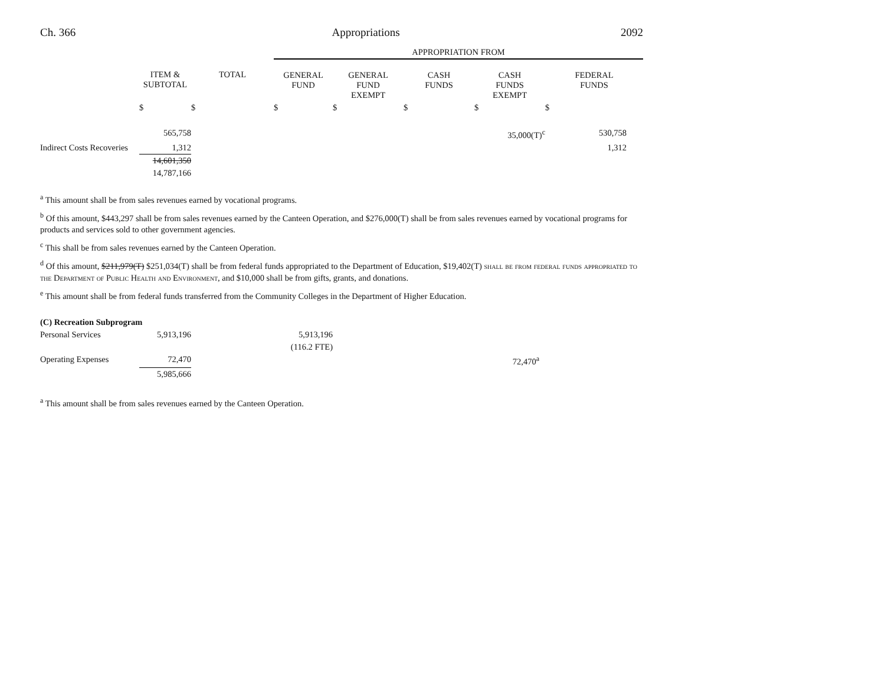Ch. 366 Appropriations 2092
| | | | APPROPRIATION FROM | | | | |
| | ITEM & SUBTOTAL | TOTAL | GENERAL FUND | GENERAL FUND EXEMPT | CASH FUNDS | CASH FUNDS EXEMPT | FEDERAL FUNDS |
| | $ | $ | $ | $ | $ | $ | $ |
| | 565,758 | | | | | 35,000(T)<sup>c</sup> | 530,758 |
| Indirect Costs Recoveries | 1,312 | | | | | | 1,312 |
| | 14,601,350 | | | | | | |
| | 14,787,166 | | | | | | |
<sup>a</sup> This amount shall be from sales revenues earned by vocational programs.
<sup>b</sup> Of this amount, $443,297 shall be from sales revenues earned by the Canteen Operation, and $276,000(T) shall be from sales revenues earned by vocational programs for products and services sold to other government agencies.
<sup>c</sup> This shall be from sales revenues earned by the Canteen Operation.
<sup>d</sup> Of this amount, $211,979(T) $251,034(T) shall be from federal funds appropriated to the Department of Education, $19,402(T) shall be from federal funds appropriated to the Department of Public Health and Environment, and $10,000 shall be from gifts, grants, and donations.
<sup>e</sup> This amount shall be from federal funds transferred from the Community Colleges in the Department of Higher Education.
| (C) Recreation Subprogram | | | | | | | |
| Personal Services | 5,913,196 | | 5,913,196 | | | | |
| | | | (116.2 FTE) | | | | |
| Operating Expenses | 72,470 | | | | | 72,470<sup>a</sup> | |
| | 5,985,666 | | | | | | |
<sup>a</sup> This amount shall be from sales revenues earned by the Canteen Operation.